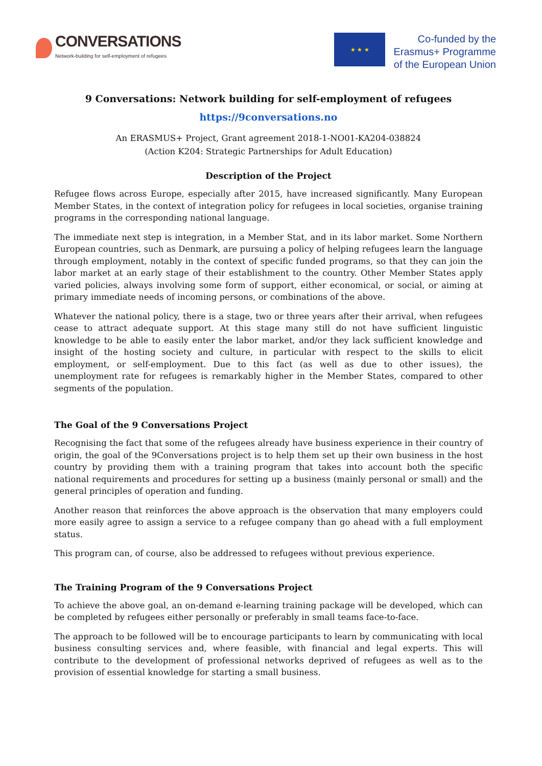CONVERSATIONS
Network-building for self-employment of refugees
★ ★ ★
Co-funded by the
Erasmus+ Programme
of the European Union
9 Conversations: Network building for self-employment of refugees
https://9conversations.no
An ERASMUS+ Project, Grant agreement 2018-1-NO01-KA204-038824
(Action K204: Strategic Partnerships for Adult Education)
Description of the Project
Refugee flows across Europe, especially after 2015, have increased significantly. Many European Member States, in the context of integration policy for refugees in local societies, organise training programs in the corresponding national language.
The immediate next step is integration, in a Member Stat, and in its labor market. Some Northern European countries, such as Denmark, are pursuing a policy of helping refugees learn the language through employment, notably in the context of specific funded programs, so that they can join the labor market at an early stage of their establishment to the country. Other Member States apply varied policies, always involving some form of support, either economical, or social, or aiming at primary immediate needs of incoming persons, or combinations of the above.
Whatever the national policy, there is a stage, two or three years after their arrival, when refugees cease to attract adequate support. At this stage many still do not have sufficient linguistic knowledge to be able to easily enter the labor market, and/or they lack sufficient knowledge and insight of the hosting society and culture, in particular with respect to the skills to elicit employment, or self-employment. Due to this fact (as well as due to other issues), the unemployment rate for refugees is remarkably higher in the Member States, compared to other segments of the population.
The Goal of the 9 Conversations Project
Recognising the fact that some of the refugees already have business experience in their country of origin, the goal of the 9Conversations project is to help them set up their own business in the host country by providing them with a training program that takes into account both the specific national requirements and procedures for setting up a business (mainly personal or small) and the general principles of operation and funding.
Another reason that reinforces the above approach is the observation that many employers could more easily agree to assign a service to a refugee company than go ahead with a full employment status.
This program can, of course, also be addressed to refugees without previous experience.
The Training Program of the 9 Conversations Project
To achieve the above goal, an on-demand e-learning training package will be developed, which can be completed by refugees either personally or preferably in small teams face-to-face.
The approach to be followed will be to encourage participants to learn by communicating with local business consulting services and, where feasible, with financial and legal experts. This will contribute to the development of professional networks deprived of refugees as well as to the provision of essential knowledge for starting a small business.